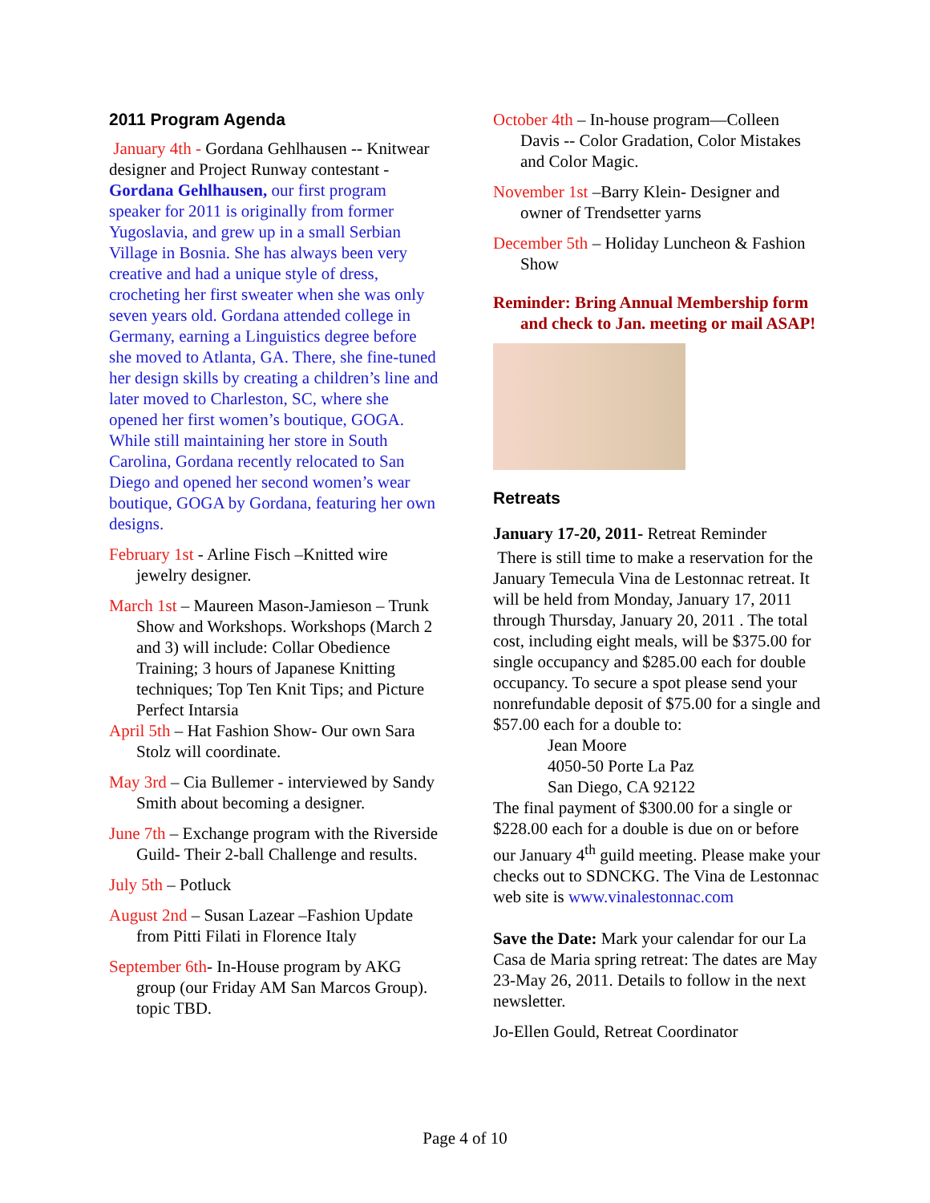2011 Program Agenda
January 4th - Gordana Gehlhausen -- Knitwear designer and Project Runway contestant - Gordana Gehlhausen, our first program speaker for 2011 is originally from former Yugoslavia, and grew up in a small Serbian Village in Bosnia. She has always been very creative and had a unique style of dress, crocheting her first sweater when she was only seven years old. Gordana attended college in Germany, earning a Linguistics degree before she moved to Atlanta, GA. There, she fine-tuned her design skills by creating a children’s line and later moved to Charleston, SC, where she opened her first women’s boutique, GOGA. While still maintaining her store in South Carolina, Gordana recently relocated to San Diego and opened her second women’s wear boutique, GOGA by Gordana, featuring her own designs.
February 1st - Arline Fisch –Knitted wire jewelry designer.
March 1st – Maureen Mason-Jamieson – Trunk Show and Workshops. Workshops (March 2 and 3) will include: Collar Obedience Training; 3 hours of Japanese Knitting techniques; Top Ten Knit Tips; and Picture Perfect Intarsia
April 5th – Hat Fashion Show- Our own Sara Stolz will coordinate.
May 3rd – Cia Bullemer - interviewed by Sandy Smith about becoming a designer.
June 7th – Exchange program with the Riverside Guild- Their 2-ball Challenge and results.
July 5th – Potluck
August 2nd – Susan Lazear –Fashion Update from Pitti Filati in Florence Italy
September 6th- In-House program by AKG group (our Friday AM San Marcos Group). topic TBD.
October 4th – In-house program—Colleen Davis -- Color Gradation, Color Mistakes and Color Magic.
November 1st –Barry Klein- Designer and owner of Trendsetter yarns
December 5th – Holiday Luncheon & Fashion Show
Reminder: Bring Annual Membership form and check to Jan. meeting or mail ASAP!
Retreats
January 17-20, 2011- Retreat Reminder
There is still time to make a reservation for the January Temecula Vina de Lestonnac retreat. It will be held from Monday, January 17, 2011 through Thursday, January 20, 2011 . The total cost, including eight meals, will be $375.00 for single occupancy and $285.00 each for double occupancy. To secure a spot please send your nonrefundable deposit of $75.00 for a single and $57.00 each for a double to:
Jean Moore
4050-50 Porte La Paz
San Diego, CA 92122
The final payment of $300.00 for a single or $228.00 each for a double is due on or before our January 4<sup>th</sup> guild meeting. Please make your checks out to SDNCKG. The Vina de Lestonnac web site is www.vinalestonnac.com
Save the Date: Mark your calendar for our La Casa de Maria spring retreat: The dates are May 23-May 26, 2011. Details to follow in the next newsletter.
Jo-Ellen Gould, Retreat Coordinator
Page 4 of 10